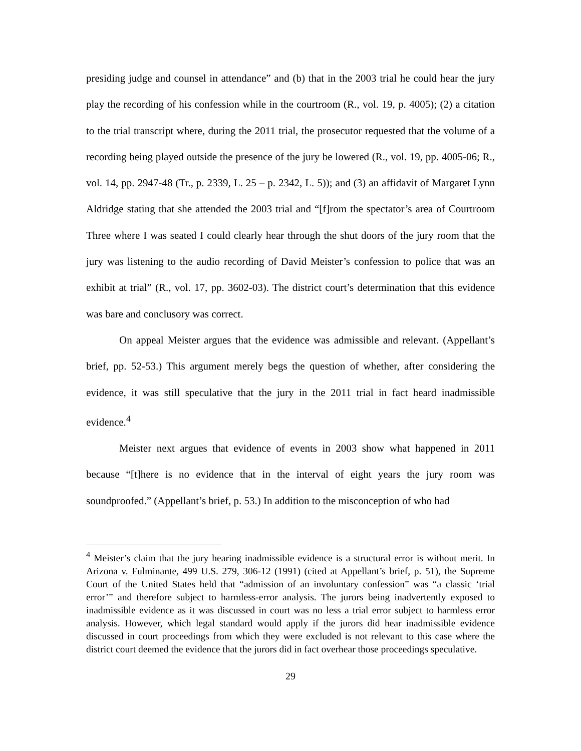presiding judge and counsel in attendance” and (b) that in the 2003 trial he could hear the jury play the recording of his confession while in the courtroom (R., vol. 19, p. 4005); (2) a citation to the trial transcript where, during the 2011 trial, the prosecutor requested that the volume of a recording being played outside the presence of the jury be lowered (R., vol. 19, pp. 4005-06; R., vol. 14, pp. 2947-48 (Tr., p. 2339, L. 25 – p. 2342, L. 5)); and (3) an affidavit of Margaret Lynn Aldridge stating that she attended the 2003 trial and “[f]rom the spectator’s area of Courtroom Three where I was seated I could clearly hear through the shut doors of the jury room that the jury was listening to the audio recording of David Meister’s confession to police that was an exhibit at trial” (R., vol. 17, pp. 3602-03). The district court’s determination that this evidence was bare and conclusory was correct.
On appeal Meister argues that the evidence was admissible and relevant. (Appellant’s brief, pp. 52-53.) This argument merely begs the question of whether, after considering the evidence, it was still speculative that the jury in the 2011 trial in fact heard inadmissible evidence.<sup>4</sup>
Meister next argues that evidence of events in 2003 show what happened in 2011 because “[t]here is no evidence that in the interval of eight years the jury room was soundproofed.” (Appellant’s brief, p. 53.) In addition to the misconception of who had
<sup>4</sup> Meister’s claim that the jury hearing inadmissible evidence is a structural error is without merit. In Arizona v. Fulminante, 499 U.S. 279, 306-12 (1991) (cited at Appellant’s brief, p. 51), the Supreme Court of the United States held that “admission of an involuntary confession” was “a classic ‘trial error’” and therefore subject to harmless-error analysis. The jurors being inadvertently exposed to inadmissible evidence as it was discussed in court was no less a trial error subject to harmless error analysis. However, which legal standard would apply if the jurors did hear inadmissible evidence discussed in court proceedings from which they were excluded is not relevant to this case where the district court deemed the evidence that the jurors did in fact overhear those proceedings speculative.
29